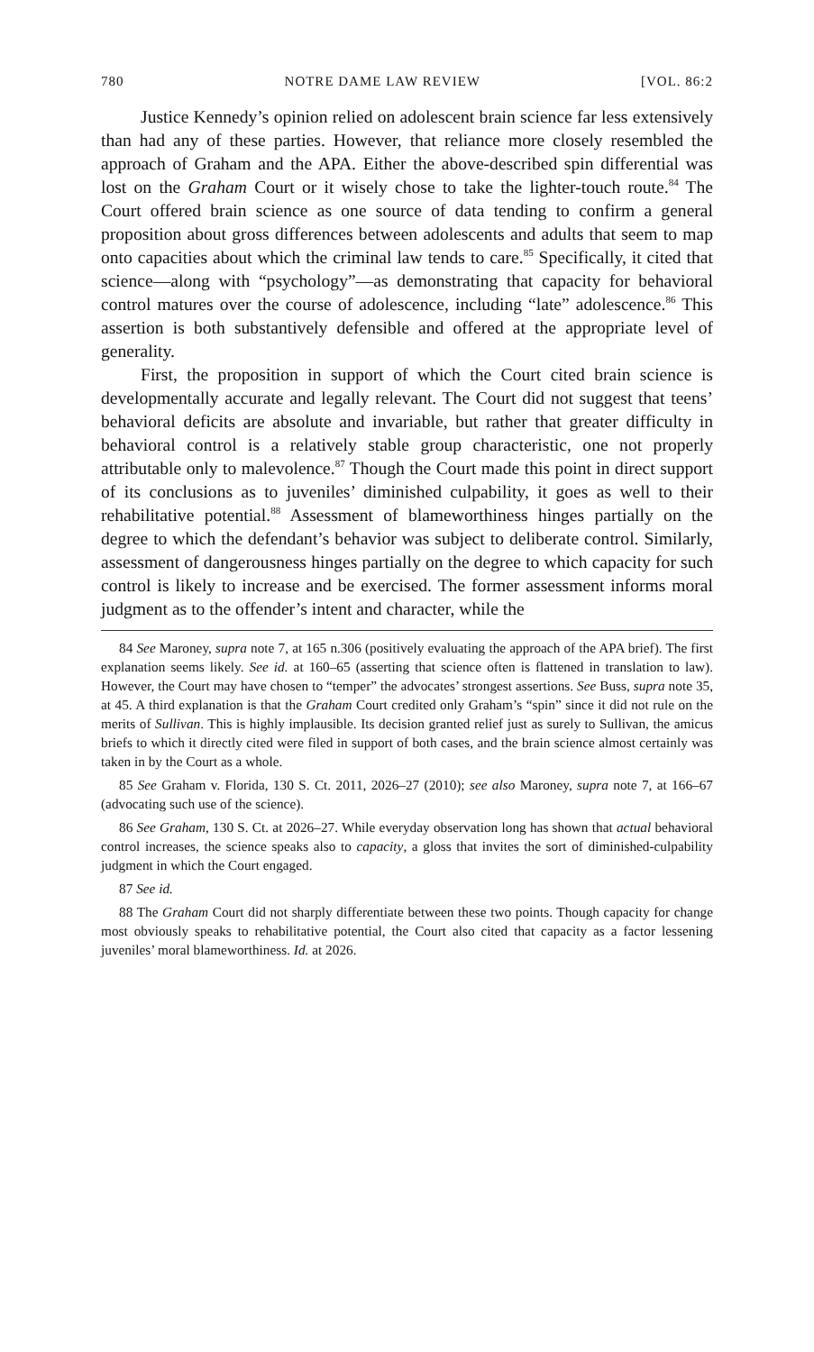780 NOTRE DAME LAW REVIEW [VOL. 86:2
Justice Kennedy’s opinion relied on adolescent brain science far less extensively than had any of these parties. However, that reliance more closely resembled the approach of Graham and the APA. Either the above-described spin differential was lost on the Graham Court or it wisely chose to take the lighter-touch route.<sup>84</sup> The Court offered brain science as one source of data tending to confirm a general proposition about gross differences between adolescents and adults that seem to map onto capacities about which the criminal law tends to care.<sup>85</sup> Specifically, it cited that science—along with “psychology”—as demonstrating that capacity for behavioral control matures over the course of adolescence, including “late” adolescence.<sup>86</sup> This assertion is both substantively defensible and offered at the appropriate level of generality.
First, the proposition in support of which the Court cited brain science is developmentally accurate and legally relevant. The Court did not suggest that teens’ behavioral deficits are absolute and invariable, but rather that greater difficulty in behavioral control is a relatively stable group characteristic, one not properly attributable only to malevolence.<sup>87</sup> Though the Court made this point in direct support of its conclusions as to juveniles’ diminished culpability, it goes as well to their rehabilitative potential.<sup>88</sup> Assessment of blameworthiness hinges partially on the degree to which the defendant’s behavior was subject to deliberate control. Similarly, assessment of dangerousness hinges partially on the degree to which capacity for such control is likely to increase and be exercised. The former assessment informs moral judgment as to the offender’s intent and character, while the
84 See Maroney, supra note 7, at 165 n.306 (positively evaluating the approach of the APA brief). The first explanation seems likely. See id. at 160–65 (asserting that science often is flattened in translation to law). However, the Court may have chosen to “temper” the advocates’ strongest assertions. See Buss, supra note 35, at 45. A third explanation is that the Graham Court credited only Graham’s “spin” since it did not rule on the merits of Sullivan. This is highly implausible. Its decision granted relief just as surely to Sullivan, the amicus briefs to which it directly cited were filed in support of both cases, and the brain science almost certainly was taken in by the Court as a whole.
85 See Graham v. Florida, 130 S. Ct. 2011, 2026–27 (2010); see also Maroney, supra note 7, at 166–67 (advocating such use of the science).
86 See Graham, 130 S. Ct. at 2026–27. While everyday observation long has shown that actual behavioral control increases, the science speaks also to capacity, a gloss that invites the sort of diminished-culpability judgment in which the Court engaged.
87 See id.
88 The Graham Court did not sharply differentiate between these two points. Though capacity for change most obviously speaks to rehabilitative potential, the Court also cited that capacity as a factor lessening juveniles’ moral blameworthiness. Id. at 2026.